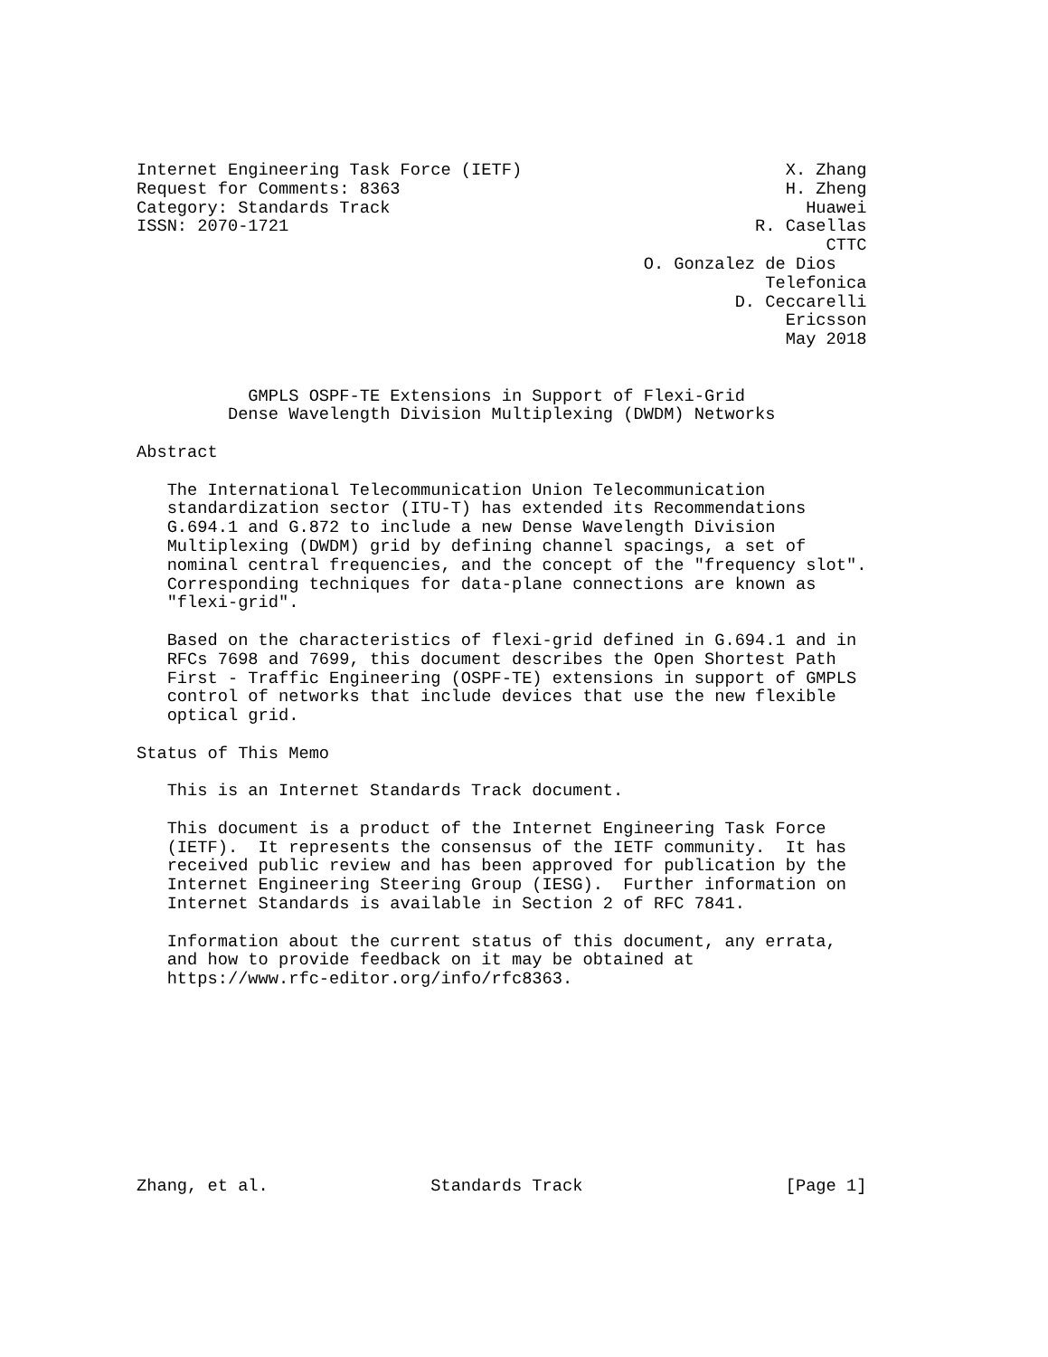Internet Engineering Task Force (IETF)                          X. Zhang
Request for Comments: 8363                                      H. Zheng
Category: Standards Track                                         Huawei
ISSN: 2070-1721                                              R. Casellas
                                                                    CTTC
                                                  O. Gonzalez de Dios
                                                              Telefonica
                                                           D. Ceccarelli
                                                                Ericsson
                                                                May 2018


           GMPLS OSPF-TE Extensions in Support of Flexi-Grid
         Dense Wavelength Division Multiplexing (DWDM) Networks

Abstract

   The International Telecommunication Union Telecommunication
   standardization sector (ITU-T) has extended its Recommendations
   G.694.1 and G.872 to include a new Dense Wavelength Division
   Multiplexing (DWDM) grid by defining channel spacings, a set of
   nominal central frequencies, and the concept of the "frequency slot".
   Corresponding techniques for data-plane connections are known as
   "flexi-grid".

   Based on the characteristics of flexi-grid defined in G.694.1 and in
   RFCs 7698 and 7699, this document describes the Open Shortest Path
   First - Traffic Engineering (OSPF-TE) extensions in support of GMPLS
   control of networks that include devices that use the new flexible
   optical grid.

Status of This Memo

   This is an Internet Standards Track document.

   This document is a product of the Internet Engineering Task Force
   (IETF).  It represents the consensus of the IETF community.  It has
   received public review and has been approved for publication by the
   Internet Engineering Steering Group (IESG).  Further information on
   Internet Standards is available in Section 2 of RFC 7841.

   Information about the current status of this document, any errata,
   and how to provide feedback on it may be obtained at
   https://www.rfc-editor.org/info/rfc8363.










Zhang, et al.                Standards Track                    [Page 1]